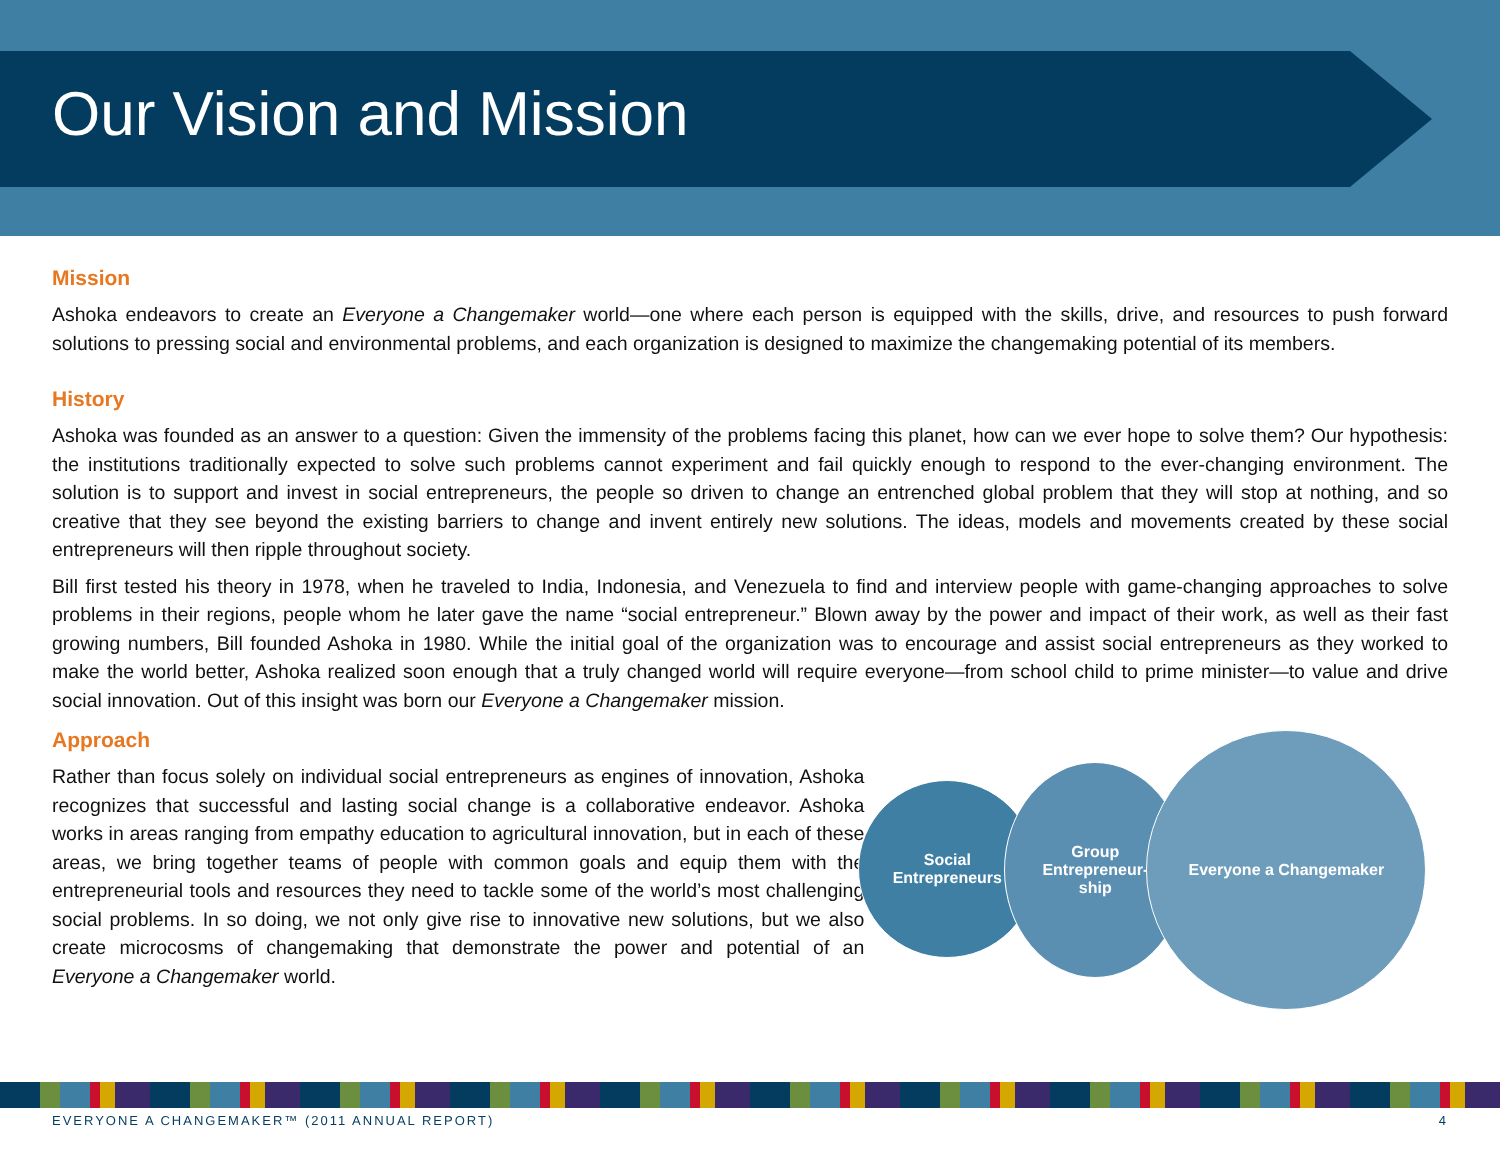Our Vision and Mission
Mission
Ashoka endeavors to create an Everyone a Changemaker world—one where each person is equipped with the skills, drive, and resources to push forward solutions to pressing social and environmental problems, and each organization is designed to maximize the changemaking potential of its members.
History
Ashoka was founded as an answer to a question: Given the immensity of the problems facing this planet, how can we ever hope to solve them? Our hypothesis: the institutions traditionally expected to solve such problems cannot experiment and fail quickly enough to respond to the ever-changing environment. The solution is to support and invest in social entrepreneurs, the people so driven to change an entrenched global problem that they will stop at nothing, and so creative that they see beyond the existing barriers to change and invent entirely new solutions. The ideas, models and movements created by these social entrepreneurs will then ripple throughout society.
Bill first tested his theory in 1978, when he traveled to India, Indonesia, and Venezuela to find and interview people with game-changing approaches to solve problems in their regions, people whom he later gave the name “social entrepreneur.” Blown away by the power and impact of their work, as well as their fast growing numbers, Bill founded Ashoka in 1980. While the initial goal of the organization was to encourage and assist social entrepreneurs as they worked to make the world better, Ashoka realized soon enough that a truly changed world will require everyone—from school child to prime minister—to value and drive social innovation. Out of this insight was born our Everyone a Changemaker mission.
Approach
Rather than focus solely on individual social entrepreneurs as engines of innovation, Ashoka recognizes that successful and lasting social change is a collaborative endeavor. Ashoka works in areas ranging from empathy education to agricultural innovation, but in each of these areas, we bring together teams of people with common goals and equip them with the entrepreneurial tools and resources they need to tackle some of the world’s most challenging social problems. In so doing, we not only give rise to innovative new solutions, but we also create microcosms of changemaking that demonstrate the power and potential of an Everyone a Changemaker world.
Social
Entrepreneurs
Group
Entrepreneur-
ship
Everyone a Changemaker
EVERYONE A CHANGEMAKER™ (2011 ANNUAL REPORT) 4